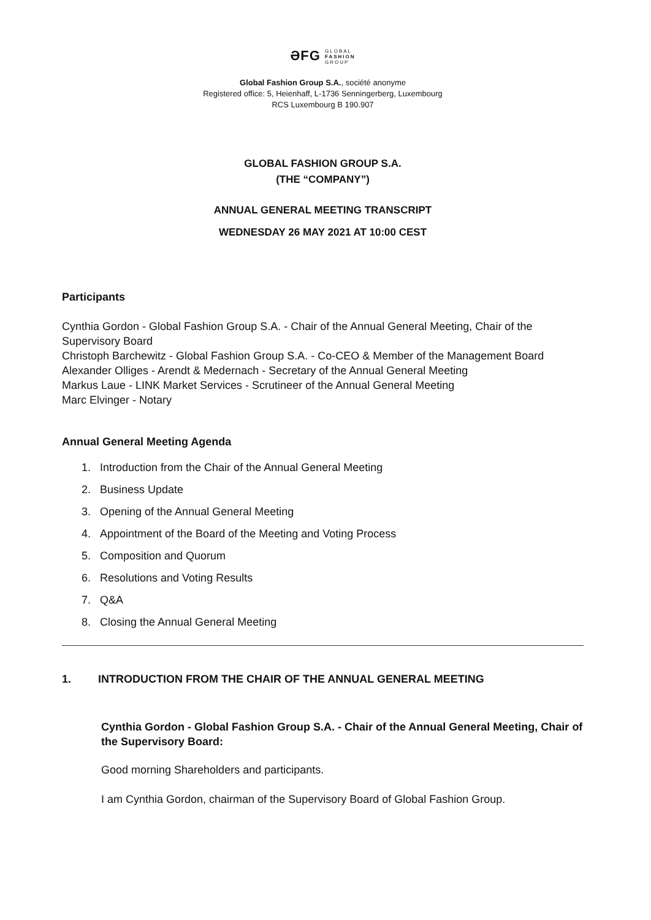ƏFG GLOBAL
FASHION
GROUP
Global Fashion Group S.A., société anonyme
Registered office: 5, Heienhaff, L-1736 Senningerberg, Luxembourg
RCS Luxembourg B 190.907
GLOBAL FASHION GROUP S.A.
(THE “COMPANY”)
ANNUAL GENERAL MEETING TRANSCRIPT
WEDNESDAY 26 MAY 2021 AT 10:00 CEST
Participants
Cynthia Gordon - Global Fashion Group S.A. - Chair of the Annual General Meeting, Chair of the Supervisory Board
Christoph Barchewitz - Global Fashion Group S.A. - Co-CEO & Member of the Management Board
Alexander Olliges - Arendt & Medernach - Secretary of the Annual General Meeting
Markus Laue - LINK Market Services - Scrutineer of the Annual General Meeting
Marc Elvinger - Notary
Annual General Meeting Agenda
1. Introduction from the Chair of the Annual General Meeting
2. Business Update
3. Opening of the Annual General Meeting
4. Appointment of the Board of the Meeting and Voting Process
5. Composition and Quorum
6. Resolutions and Voting Results
7. Q&A
8. Closing the Annual General Meeting
1. INTRODUCTION FROM THE CHAIR OF THE ANNUAL GENERAL MEETING
Cynthia Gordon - Global Fashion Group S.A. - Chair of the Annual General Meeting, Chair of the Supervisory Board:
Good morning Shareholders and participants.
I am Cynthia Gordon, chairman of the Supervisory Board of Global Fashion Group.